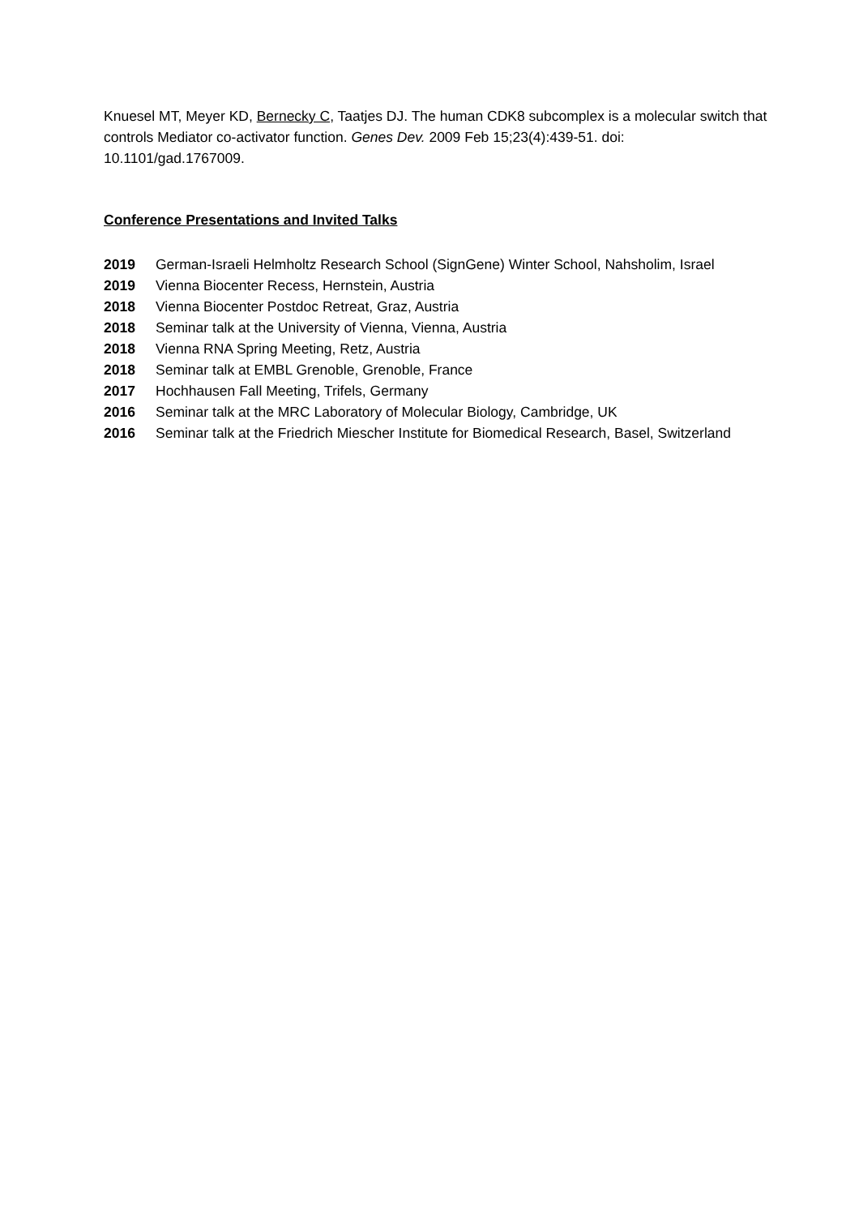Knuesel MT, Meyer KD, Bernecky C, Taatjes DJ. The human CDK8 subcomplex is a molecular switch that controls Mediator co-activator function. Genes Dev. 2009 Feb 15;23(4):439-51. doi: 10.1101/gad.1767009.
Conference Presentations and Invited Talks
2019 German-Israeli Helmholtz Research School (SignGene) Winter School, Nahsholim, Israel
2019 Vienna Biocenter Recess, Hernstein, Austria
2018 Vienna Biocenter Postdoc Retreat, Graz, Austria
2018 Seminar talk at the University of Vienna, Vienna, Austria
2018 Vienna RNA Spring Meeting, Retz, Austria
2018 Seminar talk at EMBL Grenoble, Grenoble, France
2017 Hochhausen Fall Meeting, Trifels, Germany
2016 Seminar talk at the MRC Laboratory of Molecular Biology, Cambridge, UK
2016 Seminar talk at the Friedrich Miescher Institute for Biomedical Research, Basel, Switzerland